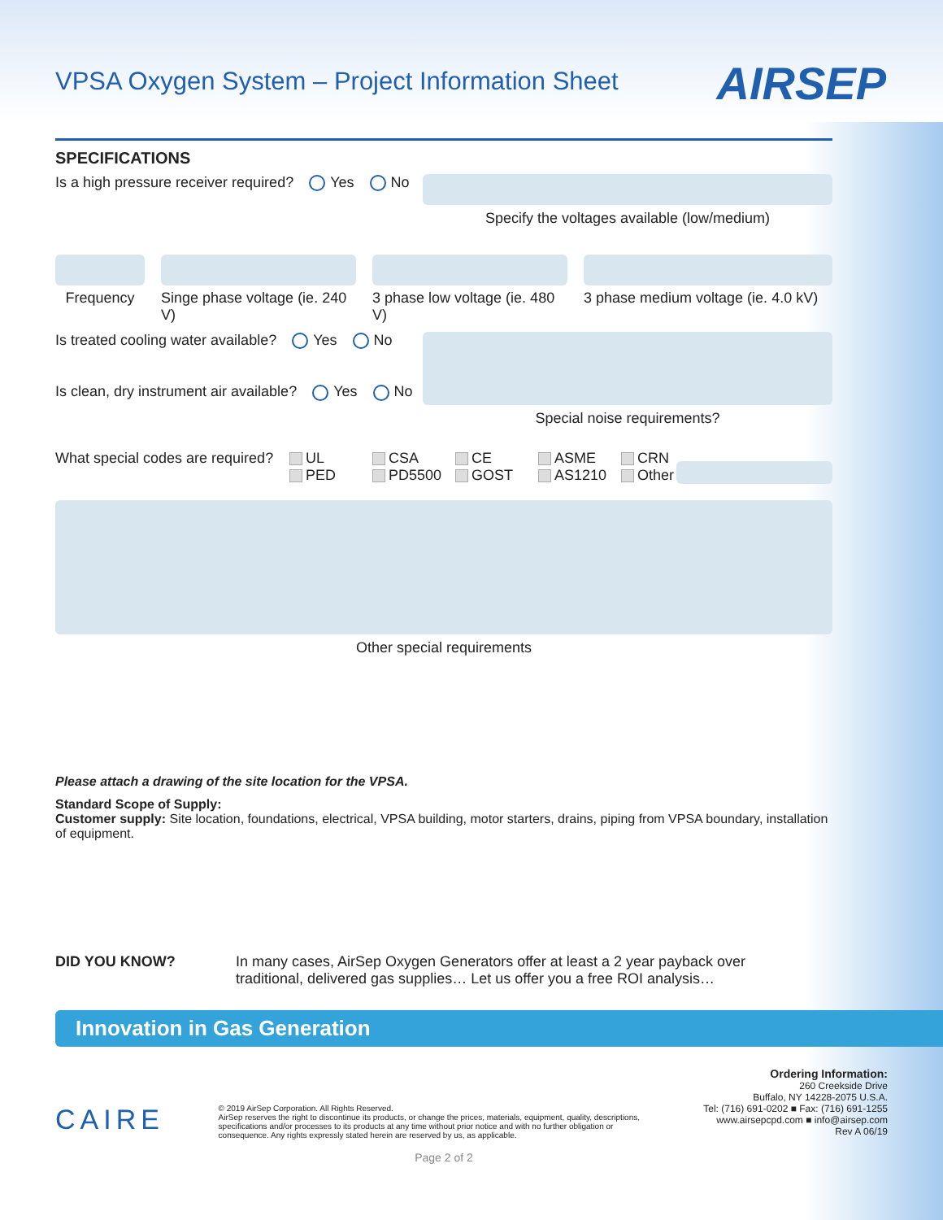VPSA Oxygen System – Project Information Sheet
AIRSEP
SPECIFICATIONS
Is a high pressure receiver required? Yes No
Specify the voltages available (low/medium)
Frequency Singe phase voltage (ie. 240 V)
3 phase low voltage (ie. 480 V)
3 phase medium voltage (ie. 4.0 kV)
Is treated cooling water available? Yes No
Is clean, dry instrument air available? Yes No
Special noise requirements?
What special codes are required?
UL
PED
CSA
PD5500
CE
GOST
ASME
AS1210
CRN
Other
Other special requirements
Please attach a drawing of the site location for the VPSA.
Standard Scope of Supply:
Customer supply: Site location, foundations, electrical, VPSA building, motor starters, drains, piping from VPSA boundary, installation of equipment.
DID YOU KNOW? In many cases, AirSep Oxygen Generators offer at least a 2 year payback over
traditional, delivered gas supplies… Let us offer you a free ROI analysis…
Innovation in Gas Generation
CAIRE
© 2019 AirSep Corporation. All Rights Reserved.
AirSep reserves the right to discontinue its products, or change the prices, materials, equipment, quality, descriptions, specifications and/or processes to its products at any time without prior notice and with no further obligation or consequence. Any rights expressly stated herein are reserved by us, as applicable.
Ordering Information:
260 Creekside Drive
Buffalo, NY 14228-2075 U.S.A.
Tel: (716) 691-0202 ■ Fax: (716) 691-1255
www.airsepcpd.com ■ info@airsep.com
Rev A 06/19
Page 2 of 2